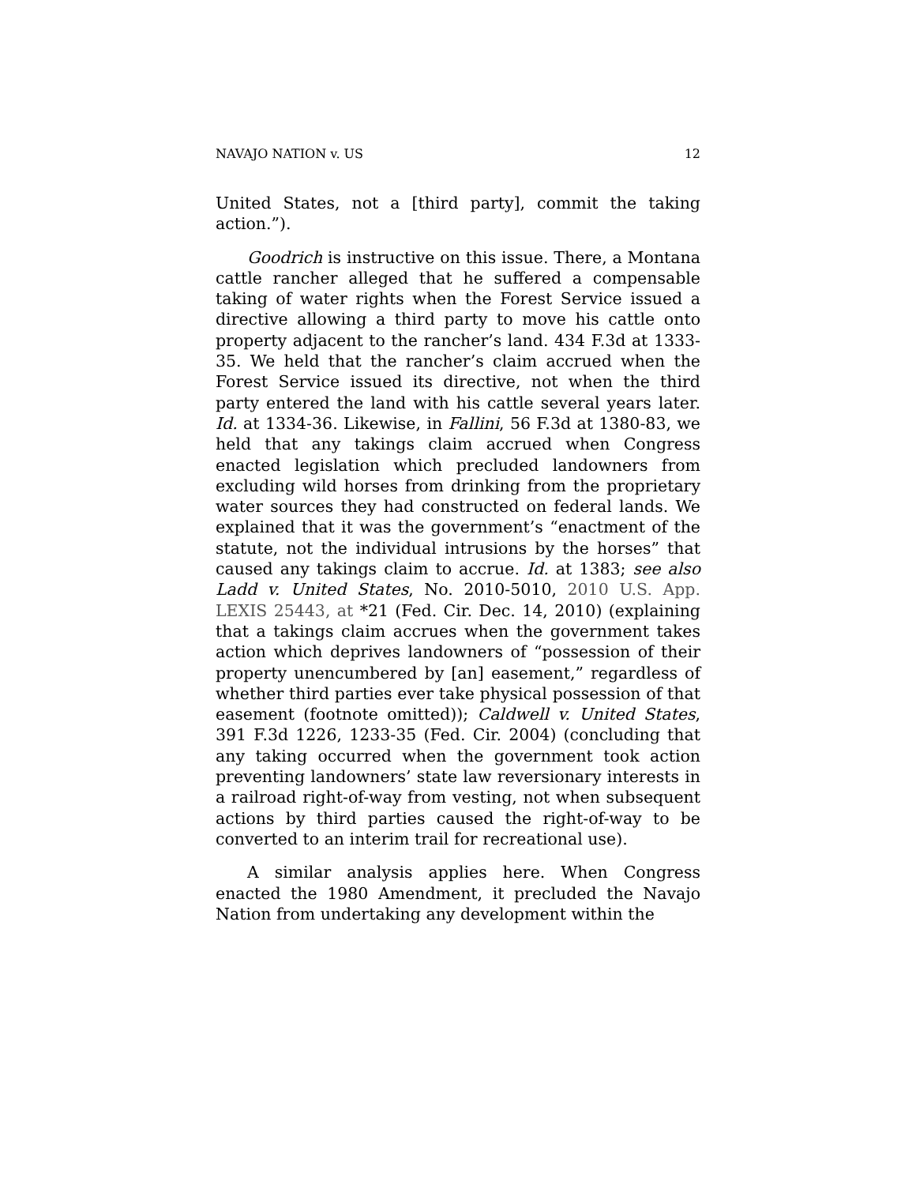NAVAJO NATION v. US 12
United States, not a [third party], commit the taking action.”).
Goodrich is instructive on this issue. There, a Montana cattle rancher alleged that he suffered a compensable taking of water rights when the Forest Service issued a directive allowing a third party to move his cattle onto property adjacent to the rancher’s land. 434 F.3d at 1333-35. We held that the rancher’s claim accrued when the Forest Service issued its directive, not when the third party entered the land with his cattle several years later. Id. at 1334-36. Likewise, in Fallini, 56 F.3d at 1380-83, we held that any takings claim accrued when Congress enacted legislation which precluded landowners from excluding wild horses from drinking from the proprietary water sources they had constructed on federal lands. We explained that it was the government’s “enactment of the statute, not the individual intrusions by the horses” that caused any takings claim to accrue. Id. at 1383; see also Ladd v. United States, No. 2010-5010, 2010 U.S. App. LEXIS 25443, at *21 (Fed. Cir. Dec. 14, 2010) (explaining that a takings claim accrues when the government takes action which deprives landowners of “possession of their property unencumbered by [an] easement,” regardless of whether third parties ever take physical possession of that easement (footnote omitted)); Caldwell v. United States, 391 F.3d 1226, 1233-35 (Fed. Cir. 2004) (concluding that any taking occurred when the government took action preventing landowners’ state law reversionary interests in a railroad right-of-way from vesting, not when subsequent actions by third parties caused the right-of-way to be converted to an interim trail for recreational use).
A similar analysis applies here. When Congress enacted the 1980 Amendment, it precluded the Navajo Nation from undertaking any development within the